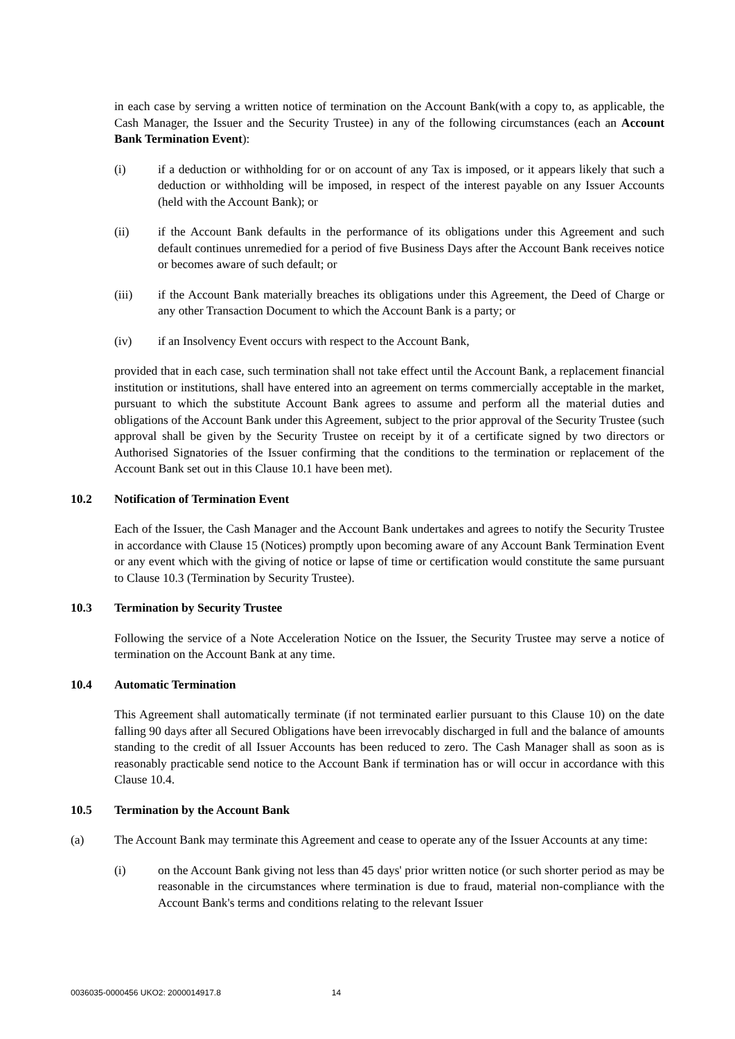in each case by serving a written notice of termination on the Account Bank(with a copy to, as applicable, the Cash Manager, the Issuer and the Security Trustee) in any of the following circumstances (each an Account Bank Termination Event):
(i) if a deduction or withholding for or on account of any Tax is imposed, or it appears likely that such a deduction or withholding will be imposed, in respect of the interest payable on any Issuer Accounts (held with the Account Bank); or
(ii) if the Account Bank defaults in the performance of its obligations under this Agreement and such default continues unremedied for a period of five Business Days after the Account Bank receives notice or becomes aware of such default; or
(iii) if the Account Bank materially breaches its obligations under this Agreement, the Deed of Charge or any other Transaction Document to which the Account Bank is a party; or
(iv) if an Insolvency Event occurs with respect to the Account Bank,
provided that in each case, such termination shall not take effect until the Account Bank, a replacement financial institution or institutions, shall have entered into an agreement on terms commercially acceptable in the market, pursuant to which the substitute Account Bank agrees to assume and perform all the material duties and obligations of the Account Bank under this Agreement, subject to the prior approval of the Security Trustee (such approval shall be given by the Security Trustee on receipt by it of a certificate signed by two directors or Authorised Signatories of the Issuer confirming that the conditions to the termination or replacement of the Account Bank set out in this Clause 10.1 have been met).
10.2 Notification of Termination Event
Each of the Issuer, the Cash Manager and the Account Bank undertakes and agrees to notify the Security Trustee in accordance with Clause 15 (Notices) promptly upon becoming aware of any Account Bank Termination Event or any event which with the giving of notice or lapse of time or certification would constitute the same pursuant to Clause 10.3 (Termination by Security Trustee).
10.3 Termination by Security Trustee
Following the service of a Note Acceleration Notice on the Issuer, the Security Trustee may serve a notice of termination on the Account Bank at any time.
10.4 Automatic Termination
This Agreement shall automatically terminate (if not terminated earlier pursuant to this Clause 10) on the date falling 90 days after all Secured Obligations have been irrevocably discharged in full and the balance of amounts standing to the credit of all Issuer Accounts has been reduced to zero. The Cash Manager shall as soon as is reasonably practicable send notice to the Account Bank if termination has or will occur in accordance with this Clause 10.4.
10.5 Termination by the Account Bank
(a) The Account Bank may terminate this Agreement and cease to operate any of the Issuer Accounts at any time:
(i) on the Account Bank giving not less than 45 days' prior written notice (or such shorter period as may be reasonable in the circumstances where termination is due to fraud, material non-compliance with the Account Bank's terms and conditions relating to the relevant Issuer
0036035-0000456 UKO2: 2000014917.8 14